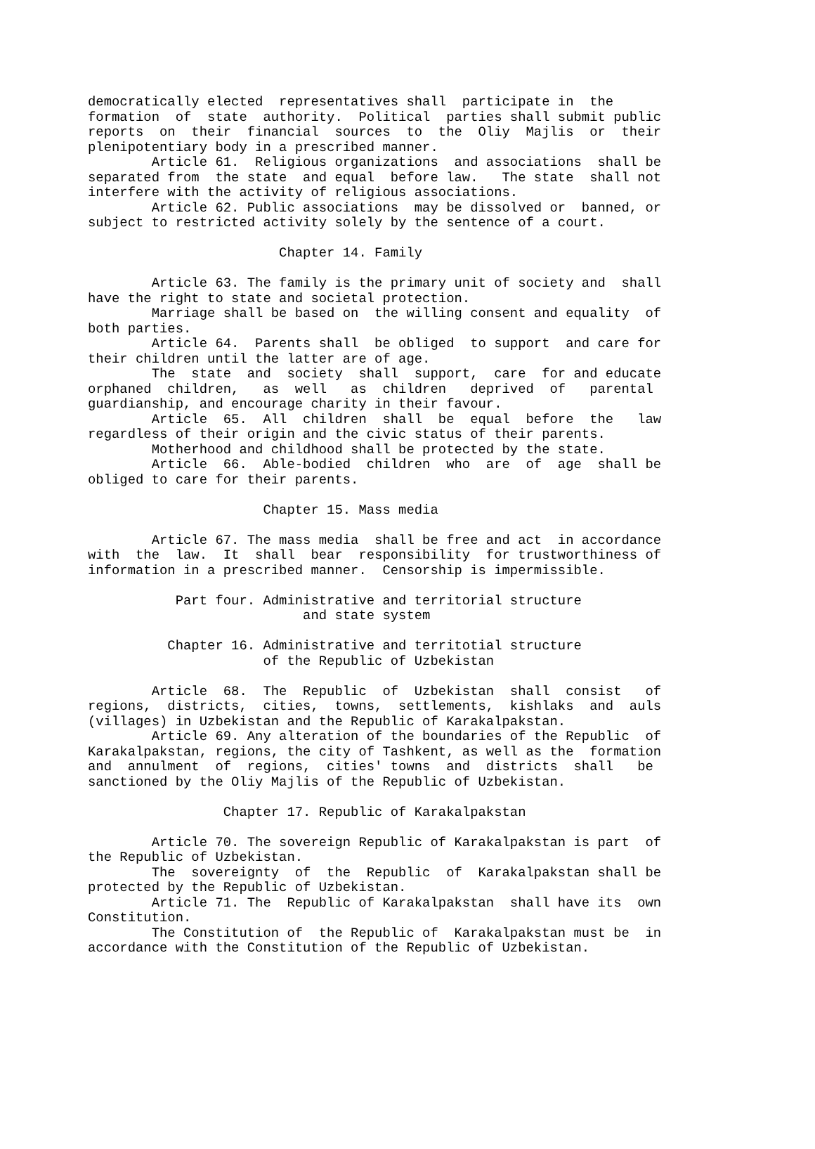democratically elected representatives shall participate in the formation of state authority. Political parties shall submit public reports on their financial sources to the Oliy Majlis or their plenipotentiary body in a prescribed manner. Article 61. Religious organizations and associations shall be separated from the state and equal before law. The state shall not interfere with the activity of religious associations. Article 62. Public associations may be dissolved or banned, or subject to restricted activity solely by the sentence of a court. Chapter 14. Family Article 63. The family is the primary unit of society and shall have the right to state and societal protection. Marriage shall be based on the willing consent and equality of both parties. Article 64. Parents shall be obliged to support and care for their children until the latter are of age. The state and society shall support, care for and educate orphaned children, as well as children deprived of parental guardianship, and encourage charity in their favour. Article 65. All children shall be equal before the law regardless of their origin and the civic status of their parents. Motherhood and childhood shall be protected by the state. Article 66. Able-bodied children who are of age shall be obliged to care for their parents. Chapter 15. Mass media Article 67. The mass media shall be free and act in accordance with the law. It shall bear responsibility for trustworthiness of information in a prescribed manner. Censorship is impermissible. Part four. Administrative and territorial structure and state system Chapter 16. Administrative and territotial structure of the Republic of Uzbekistan Article 68. The Republic of Uzbekistan shall consist of regions, districts, cities, towns, settlements, kishlaks and auls (villages) in Uzbekistan and the Republic of Karakalpakstan. Article 69. Any alteration of the boundaries of the Republic of Karakalpakstan, regions, the city of Tashkent, as well as the formation and annulment of regions, cities' towns and districts shall be sanctioned by the Oliy Majlis of the Republic of Uzbekistan. Chapter 17. Republic of Karakalpakstan Article 70. The sovereign Republic of Karakalpakstan is part of the Republic of Uzbekistan. The sovereignty of the Republic of Karakalpakstan shall be protected by the Republic of Uzbekistan. Article 71. The Republic of Karakalpakstan shall have its own Constitution. The Constitution of the Republic of Karakalpakstan must be in accordance with the Constitution of the Republic of Uzbekistan.